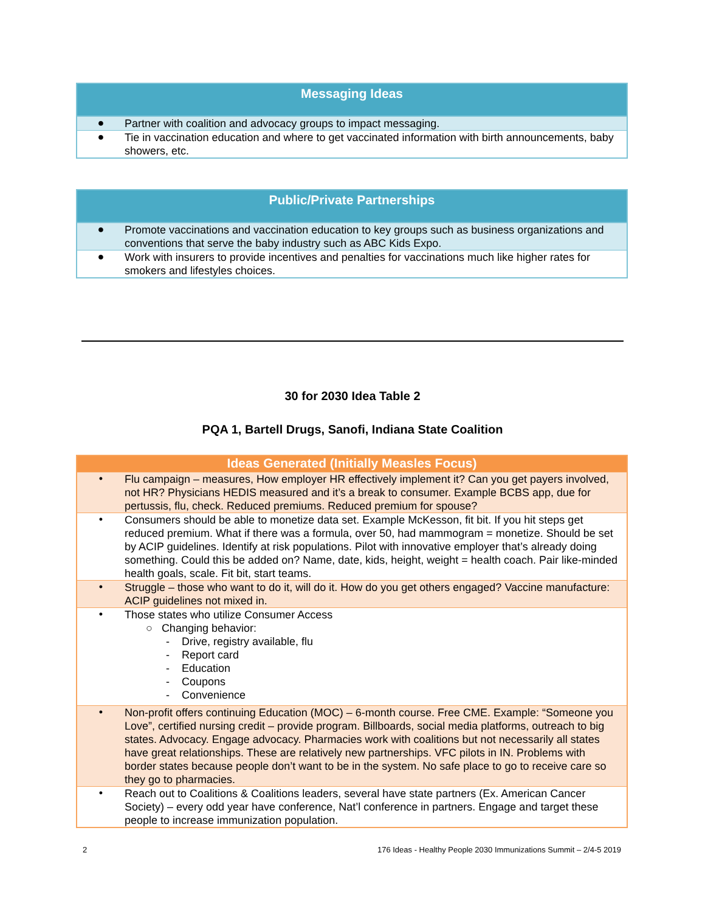| Messaging Ideas | |
| --- | --- |
| ● | Partner with coalition and advocacy groups to impact messaging. |
| ● | Tie in vaccination education and where to get vaccinated information with birth announcements, baby showers, etc. |
| Public/Private Partnerships | |
| --- | --- |
| ● | Promote vaccinations and vaccination education to key groups such as business organizations and conventions that serve the baby industry such as ABC Kids Expo. |
| ● | Work with insurers to provide incentives and penalties for vaccinations much like higher rates for smokers and lifestyles choices. |
30 for 2030 Idea Table 2
PQA 1, Bartell Drugs, Sanofi, Indiana State Coalition
| Ideas Generated (Initially Measles Focus) | |
| --- | --- |
| • | Flu campaign – measures, How employer HR effectively implement it? Can you get payers involved, not HR? Physicians HEDIS measured and it’s a break to consumer. Example BCBS app, due for pertussis, flu, check. Reduced premiums. Reduced premium for spouse? |
| • | Consumers should be able to monetize data set. Example McKesson, fit bit. If you hit steps get reduced premium. What if there was a formula, over 50, had mammogram = monetize. Should be set by ACIP guidelines. Identify at risk populations. Pilot with innovative employer that’s already doing something. Could this be added on? Name, date, kids, height, weight = health coach. Pair like-minded health goals, scale. Fit bit, start teams. |
| • | Struggle – those who want to do it, will do it. How do you get others engaged? Vaccine manufacture: ACIP guidelines not mixed in. |
| • | Those states who utilize Consumer Access ○ Changing behavior: - Drive, registry available, flu - Report card - Education - Coupons - Convenience |
| • | Non-profit offers continuing Education (MOC) – 6-month course. Free CME. Example: “Someone you Love”, certified nursing credit – provide program. Billboards, social media platforms, outreach to big states. Advocacy. Engage advocacy. Pharmacies work with coalitions but not necessarily all states have great relationships. These are relatively new partnerships. VFC pilots in IN. Problems with border states because people don’t want to be in the system. No safe place to go to receive care so they go to pharmacies. |
| • | Reach out to Coalitions & Coalitions leaders, several have state partners (Ex. American Cancer Society) – every odd year have conference, Nat’l conference in partners. Engage and target these people to increase immunization population. |
2 176 Ideas - Healthy People 2030 Immunizations Summit – 2/4-5 2019